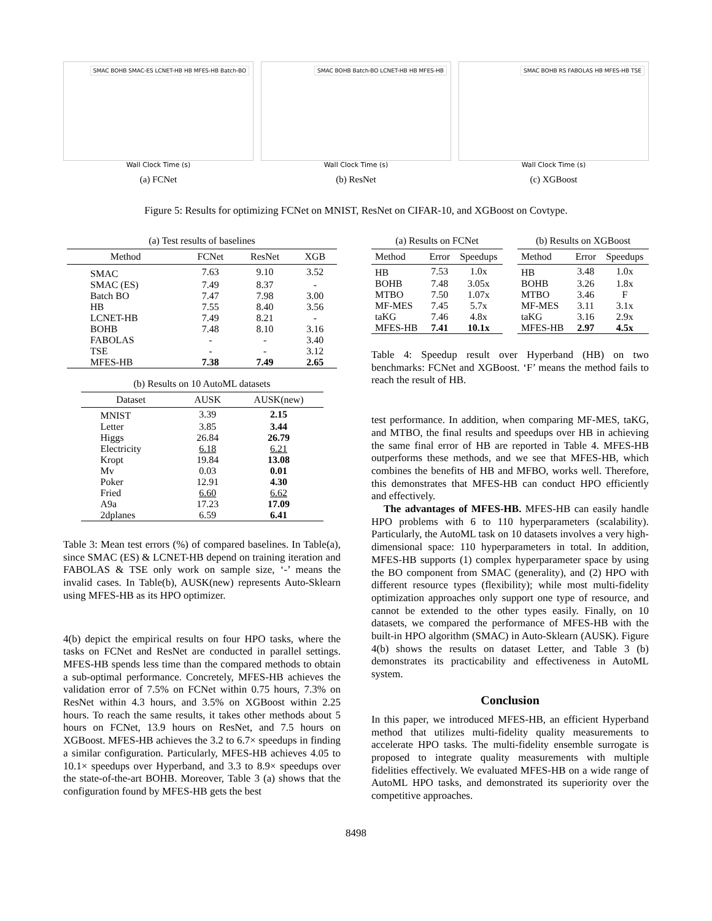SMAC BOHB SMAC-ES LCNET-HB HB MFES-HB Batch-BO
Wall Clock Time (s)
(a) FCNet
SMAC BOHB Batch-BO LCNET-HB HB MFES-HB
Wall Clock Time (s)
(b) ResNet
SMAC BOHB RS FABOLAS HB MFES-HB TSE
Wall Clock Time (s)
(c) XGBoost
Figure 5: Results for optimizing FCNet on MNIST, ResNet on CIFAR-10, and XGBoost on Covtype.
(a) Test results of baselines
| Method | FCNet | ResNet | XGB |
| --- | --- | --- | --- |
| SMAC | 7.63 | 9.10 | 3.52 |
| SMAC (ES) | 7.49 | 8.37 | - |
| Batch BO | 7.47 | 7.98 | 3.00 |
| HB | 7.55 | 8.40 | 3.56 |
| LCNET-HB | 7.49 | 8.21 | - |
| BOHB | 7.48 | 8.10 | 3.16 |
| FABOLAS | - | - | 3.40 |
| TSE | - | - | 3.12 |
| MFES-HB | 7.38 | 7.49 | 2.65 |
(b) Results on 10 AutoML datasets
| Dataset | AUSK | AUSK(new) |
| --- | --- | --- |
| MNIST | 3.39 | 2.15 |
| Letter | 3.85 | 3.44 |
| Higgs | 26.84 | 26.79 |
| Electricity | 6.18 | 6.21 |
| Kropt | 19.84 | 13.08 |
| Mv | 0.03 | 0.01 |
| Poker | 12.91 | 4.30 |
| Fried | 6.60 | 6.62 |
| A9a | 17.23 | 17.09 |
| 2dplanes | 6.59 | 6.41 |
Table 3: Mean test errors (%) of compared baselines. In Table(a), since SMAC (ES) & LCNET-HB depend on training iteration and FABOLAS & TSE only work on sample size, ‘-’ means the invalid cases. In Table(b), AUSK(new) represents Auto-Sklearn using MFES-HB as its HPO optimizer.
4(b) depict the empirical results on four HPO tasks, where the tasks on FCNet and ResNet are conducted in parallel settings. MFES-HB spends less time than the compared methods to obtain a sub-optimal performance. Concretely, MFES-HB achieves the validation error of 7.5% on FCNet within 0.75 hours, 7.3% on ResNet within 4.3 hours, and 3.5% on XGBoost within 2.25 hours. To reach the same results, it takes other methods about 5 hours on FCNet, 13.9 hours on ResNet, and 7.5 hours on XGBoost. MFES-HB achieves the 3.2 to 6.7× speedups in finding a similar configuration. Particularly, MFES-HB achieves 4.05 to 10.1× speedups over Hyperband, and 3.3 to 8.9× speedups over the state-of-the-art BOHB. Moreover, Table 3 (a) shows that the configuration found by MFES-HB gets the best
(a) Results on FCNet
| Method | Error | Speedups |
| --- | --- | --- |
| HB | 7.53 | 1.0x |
| BOHB | 7.48 | 3.05x |
| MTBO | 7.50 | 1.07x |
| MF-MES | 7.45 | 5.7x |
| taKG | 7.46 | 4.8x |
| MFES-HB | 7.41 | 10.1x |
(b) Results on XGBoost
| Method | Error | Speedups |
| --- | --- | --- |
| HB | 3.48 | 1.0x |
| BOHB | 3.26 | 1.8x |
| MTBO | 3.46 | F |
| MF-MES | 3.11 | 3.1x |
| taKG | 3.16 | 2.9x |
| MFES-HB | 2.97 | 4.5x |
Table 4: Speedup result over Hyperband (HB) on two benchmarks: FCNet and XGBoost. ‘F’ means the method fails to reach the result of HB.
test performance. In addition, when comparing MF-MES, taKG, and MTBO, the final results and speedups over HB in achieving the same final error of HB are reported in Table 4. MFES-HB outperforms these methods, and we see that MFES-HB, which combines the benefits of HB and MFBO, works well. Therefore, this demonstrates that MFES-HB can conduct HPO efficiently and effectively.
The advantages of MFES-HB. MFES-HB can easily handle HPO problems with 6 to 110 hyperparameters (scalability). Particularly, the AutoML task on 10 datasets involves a very high-dimensional space: 110 hyperparameters in total. In addition, MFES-HB supports (1) complex hyperparameter space by using the BO component from SMAC (generality), and (2) HPO with different resource types (flexibility); while most multi-fidelity optimization approaches only support one type of resource, and cannot be extended to the other types easily. Finally, on 10 datasets, we compared the performance of MFES-HB with the built-in HPO algorithm (SMAC) in Auto-Sklearn (AUSK). Figure 4(b) shows the results on dataset Letter, and Table 3 (b) demonstrates its practicability and effectiveness in AutoML system.
Conclusion
In this paper, we introduced MFES-HB, an efficient Hyperband method that utilizes multi-fidelity quality measurements to accelerate HPO tasks. The multi-fidelity ensemble surrogate is proposed to integrate quality measurements with multiple fidelities effectively. We evaluated MFES-HB on a wide range of AutoML HPO tasks, and demonstrated its superiority over the competitive approaches.
8498